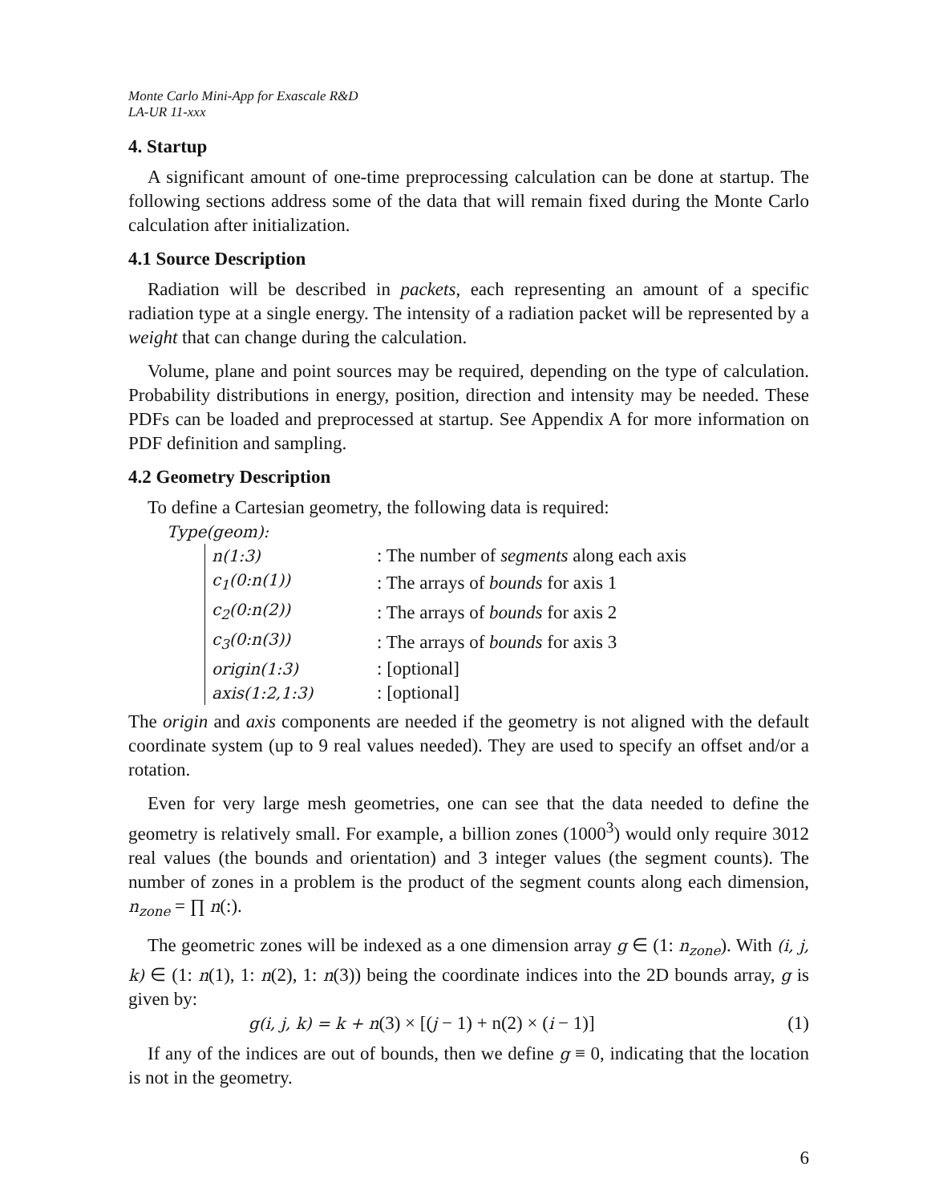Monte Carlo Mini-App for Exascale R&D
LA-UR 11-xxx
4. Startup
A significant amount of one-time preprocessing calculation can be done at startup. The following sections address some of the data that will remain fixed during the Monte Carlo calculation after initialization.
4.1 Source Description
Radiation will be described in packets, each representing an amount of a specific radiation type at a single energy. The intensity of a radiation packet will be represented by a weight that can change during the calculation.
Volume, plane and point sources may be required, depending on the type of calculation. Probability distributions in energy, position, direction and intensity may be needed. These PDFs can be loaded and preprocessed at startup. See Appendix A for more information on PDF definition and sampling.
4.2 Geometry Description
To define a Cartesian geometry, the following data is required:
Type(geom):
| n(1:3) | : The number of segments along each axis |
| c<sub>1</sub>(0:n(1)) | : The arrays of bounds for axis 1 |
| c<sub>2</sub>(0:n(2)) | : The arrays of bounds for axis 2 |
| c<sub>3</sub>(0:n(3)) | : The arrays of bounds for axis 3 |
| origin(1:3) | : [optional] |
| axis(1:2,1:3) | : [optional] |
The origin and axis components are needed if the geometry is not aligned with the default coordinate system (up to 9 real values needed). They are used to specify an offset and/or a rotation.
Even for very large mesh geometries, one can see that the data needed to define the geometry is relatively small. For example, a billion zones (1000<sup>3</sup>) would only require 3012 real values (the bounds and orientation) and 3 integer values (the segment counts). The number of zones in a problem is the product of the segment counts along each dimension, n<sub>zone</sub> = ∏ n(:).
The geometric zones will be indexed as a one dimension array g ∈ (1: n<sub>zone</sub>). With (i, j, k) ∈ (1: n(1), 1: n(2), 1: n(3)) being the coordinate indices into the 2D bounds array, g is given by:
g(i, j, k) = k + n(3) × [(j − 1) + n(2) × (i − 1)] (1)
If any of the indices are out of bounds, then we define g ≡ 0, indicating that the location is not in the geometry.
6